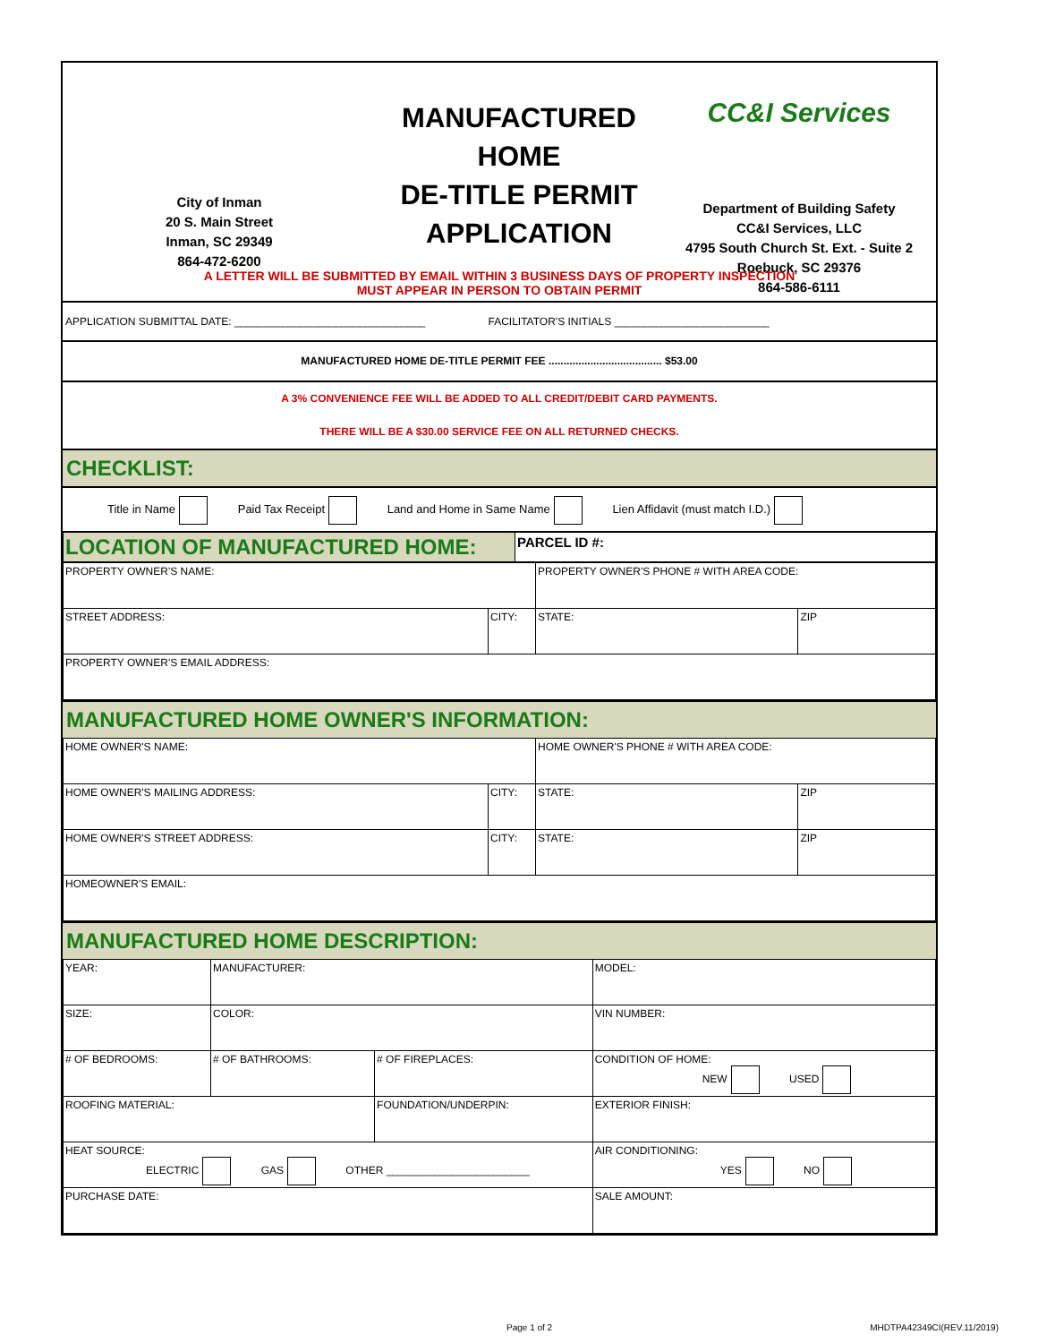City of Inman
20 S. Main Street
Inman, SC 29349
864-472-6200
MANUFACTURED
HOME
DE-TITLE PERMIT
APPLICATION
CC&I Services
Department of Building Safety
CC&I Services, LLC
4795 South Church St. Ext. - Suite 2
Roebuck, SC 29376
864-586-6111
A LETTER WILL BE SUBMITTED BY EMAIL WITHIN 3 BUSINESS DAYS OF PROPERTY INSPECTION
MUST APPEAR IN PERSON TO OBTAIN PERMIT
APPLICATION SUBMITTAL DATE: ________________________________ FACILITATOR'S INITIALS __________________________
MANUFACTURED HOME DE-TITLE PERMIT FEE ...................................... $53.00
A 3% CONVENIENCE FEE WILL BE ADDED TO ALL CREDIT/DEBIT CARD PAYMENTS.
THERE WILL BE A $30.00 SERVICE FEE ON ALL RETURNED CHECKS.
CHECKLIST:
Title in Name Paid Tax Receipt Land and Home in Same Name Lien Affidavit (must match I.D.)
| LOCATION OF MANUFACTURED HOME: | PARCEL ID #: |
| PROPERTY OWNER'S NAME: | | PROPERTY OWNER'S PHONE # WITH AREA CODE: | |
| STREET ADDRESS: | CITY: | STATE: | ZIP |
| PROPERTY OWNER'S EMAIL ADDRESS: | | | |
MANUFACTURED HOME OWNER'S INFORMATION:
| HOME OWNER'S NAME: | | HOME OWNER'S PHONE # WITH AREA CODE: | |
| HOME OWNER'S MAILING ADDRESS: | CITY: | STATE: | ZIP |
| HOME OWNER'S STREET ADDRESS: | CITY: | STATE: | ZIP |
| HOMEOWNER'S EMAIL: | | | |
MANUFACTURED HOME DESCRIPTION:
| YEAR: | MANUFACTURER: | | | MODEL: |
| SIZE: | COLOR: | | VIN NUMBER: | |
| # OF BEDROOMS: | # OF BATHROOMS: | # OF FIREPLACES: | CONDITION OF HOME: NEW USED | |
| ROOFING MATERIAL: | | FOUNDATION/UNDERPIN: | | EXTERIOR FINISH: |
| HEAT SOURCE: ELECTRIC GAS OTHER ________________________ | | | | AIR CONDITIONING: YES NO |
| PURCHASE DATE: | | | SALE AMOUNT: | |
Page 1 of 2 MHDTPA42349CI(REV.11/2019)